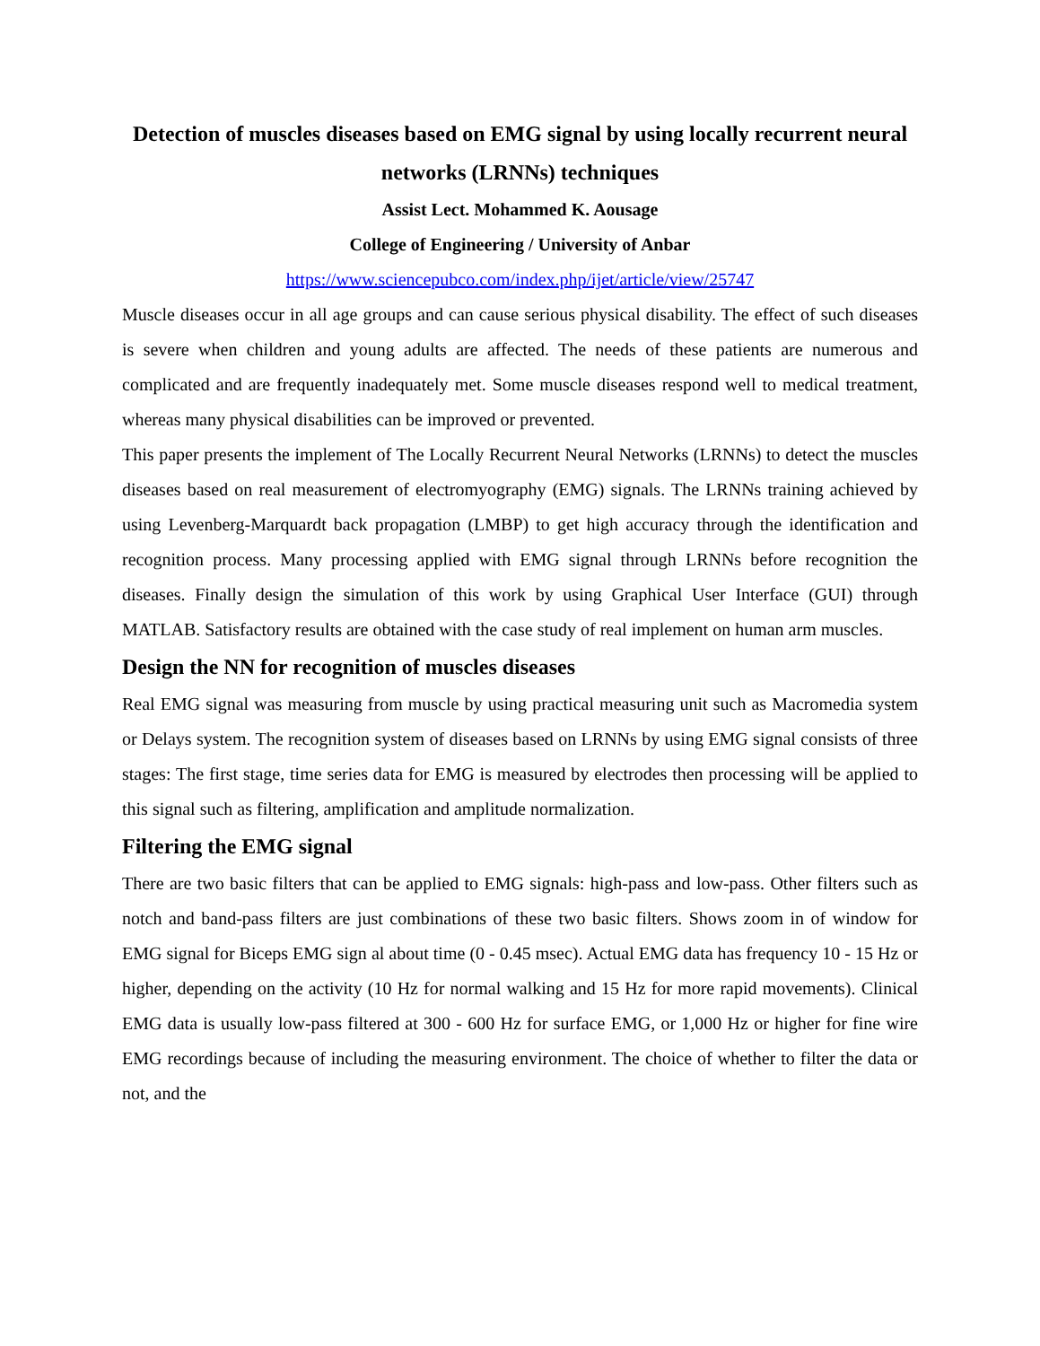Detection of muscles diseases based on EMG signal by using locally recurrent neural networks (LRNNs) techniques
Assist Lect. Mohammed K. Aousage
College of Engineering / University of Anbar
https://www.sciencepubco.com/index.php/ijet/article/view/25747
Muscle diseases occur in all age groups and can cause serious physical disability. The effect of such diseases is severe when children and young adults are affected. The needs of these patients are numerous and complicated and are frequently inadequately met. Some muscle diseases respond well to medical treatment, whereas many physical disabilities can be improved or prevented.
This paper presents the implement of The Locally Recurrent Neural Networks (LRNNs) to detect the muscles diseases based on real measurement of electromyography (EMG) signals. The LRNNs training achieved by using Levenberg-Marquardt back propagation (LMBP) to get high accuracy through the identification and recognition process. Many processing applied with EMG signal through LRNNs before recognition the diseases. Finally design the simulation of this work by using Graphical User Interface (GUI) through MATLAB. Satisfactory results are obtained with the case study of real implement on human arm muscles.
Design the NN for recognition of muscles diseases
Real EMG signal was measuring from muscle by using practical measuring unit such as Macromedia system or Delays system. The recognition system of diseases based on LRNNs by using EMG signal consists of three stages: The first stage, time series data for EMG is measured by electrodes then processing will be applied to this signal such as filtering, amplification and amplitude normalization.
Filtering the EMG signal
There are two basic filters that can be applied to EMG signals: high-pass and low-pass. Other filters such as notch and band-pass filters are just combinations of these two basic filters. Shows zoom in of window for EMG signal for Biceps EMG sign al about time (0 - 0.45 msec). Actual EMG data has frequency 10 - 15 Hz or higher, depending on the activity (10 Hz for normal walking and 15 Hz for more rapid movements). Clinical EMG data is usually low-pass filtered at 300 - 600 Hz for surface EMG, or 1,000 Hz or higher for fine wire EMG recordings because of including the measuring environment. The choice of whether to filter the data or not, and the